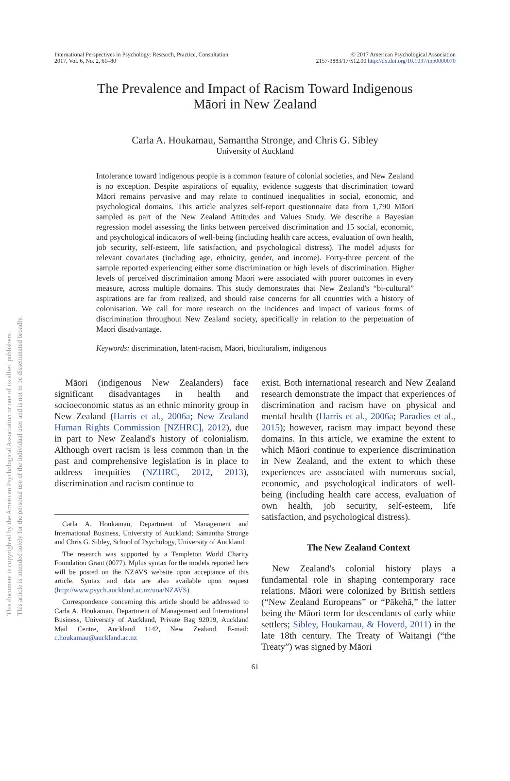This document is copyrighted by the American Psychological Association or one of its allied publishers.
This article is intended solely for the personal use of the individual user and is not to be disseminated broadly.
International Perspectives in Psychology: Research, Practice, Consultation
2017, Vol. 6, No. 2, 61–80
© 2017 American Psychological Association
2157-3883/17/$12.00 http://dx.doi.org/10.1037/ipp0000070
The Prevalence and Impact of Racism Toward Indigenous
Māori in New Zealand
Carla A. Houkamau, Samantha Stronge, and Chris G. Sibley
University of Auckland
Intolerance toward indigenous people is a common feature of colonial societies, and New Zealand is no exception. Despite aspirations of equality, evidence suggests that discrimination toward Māori remains pervasive and may relate to continued inequalities in social, economic, and psychological domains. This article analyzes self-report questionnaire data from 1,790 Māori sampled as part of the New Zealand Attitudes and Values Study. We describe a Bayesian regression model assessing the links between perceived discrimination and 15 social, economic, and psychological indicators of well-being (including health care access, evaluation of own health, job security, self-esteem, life satisfaction, and psychological distress). The model adjusts for relevant covariates (including age, ethnicity, gender, and income). Forty-three percent of the sample reported experiencing either some discrimination or high levels of discrimination. Higher levels of perceived discrimination among Māori were associated with poorer outcomes in every measure, across multiple domains. This study demonstrates that New Zealand's “bi-cultural” aspirations are far from realized, and should raise concerns for all countries with a history of colonisation. We call for more research on the incidences and impact of various forms of discrimination throughout New Zealand society, specifically in relation to the perpetuation of Māori disadvantage.
Keywords: discrimination, latent-racism, Māori, biculturalism, indigenous
Māori (indigenous New Zealanders) face significant disadvantages in health and socioeconomic status as an ethnic minority group in New Zealand (Harris et al., 2006a; New Zealand Human Rights Commission [NZHRC], 2012), due in part to New Zealand's history of colonialism. Although overt racism is less common than in the past and comprehensive legislation is in place to address inequities (NZHRC, 2012, 2013), discrimination and racism continue to
Carla A. Houkamau, Department of Management and International Business, University of Auckland; Samantha Stronge and Chris G. Sibley, School of Psychology, University of Auckland.
The research was supported by a Templeton World Charity Foundation Grant (0077). Mplus syntax for the models reported here will be posted on the NZAVS website upon acceptance of this article. Syntax and data are also available upon request (http://www.psych.auckland.ac.nz/uoa/NZAVS).
Correspondence concerning this article should be addressed to Carla A. Houkamau, Department of Management and International Business, University of Auckland, Private Bag 92019, Auckland Mail Centre, Auckland 1142, New Zealand. E-mail: c.houkamau@auckland.ac.nz
exist. Both international research and New Zealand research demonstrate the impact that experiences of discrimination and racism have on physical and mental health (Harris et al., 2006a; Paradies et al., 2015); however, racism may impact beyond these domains. In this article, we examine the extent to which Māori continue to experience discrimination in New Zealand, and the extent to which these experiences are associated with numerous social, economic, and psychological indicators of well-being (including health care access, evaluation of own health, job security, self-esteem, life satisfaction, and psychological distress).
The New Zealand Context
New Zealand's colonial history plays a fundamental role in shaping contemporary race relations. Māori were colonized by British settlers (“New Zealand Europeans” or “Pākehā,” the latter being the Māori term for descendants of early white settlers; Sibley, Houkamau, & Hoverd, 2011) in the late 18th century. The Treaty of Waitangi (“the Treaty”) was signed by Māori
61